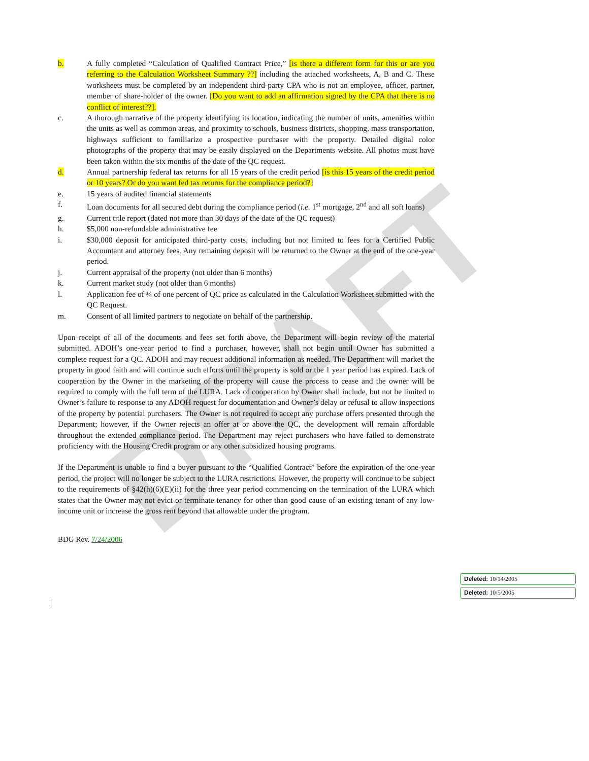DRAFT
b. A fully completed “Calculation of Qualified Contract Price,” [is there a different form for this or are you referring to the Calculation Worksheet Summary ??] including the attached worksheets, A, B and C. These worksheets must be completed by an independent third-party CPA who is not an employee, officer, partner, member of share-holder of the owner. [Do you want to add an affirmation signed by the CPA that there is no conflict of interest??].
c. A thorough narrative of the property identifying its location, indicating the number of units, amenities within the units as well as common areas, and proximity to schools, business districts, shopping, mass transportation, highways sufficient to familiarize a prospective purchaser with the property. Detailed digital color photographs of the property that may be easily displayed on the Departments website. All photos must have been taken within the six months of the date of the QC request.
d. Annual partnership federal tax returns for all 15 years of the credit period [is this 15 years of the credit period or 10 years? Or do you want fed tax returns for the compliance period?]
e. 15 years of audited financial statements
f. Loan documents for all secured debt during the compliance period (i.e. 1<sup>st</sup> mortgage, 2<sup>nd</sup> and all soft loans)
g. Current title report (dated not more than 30 days of the date of the QC request)
h. $5,000 non-refundable administrative fee
i. $30,000 deposit for anticipated third-party costs, including but not limited to fees for a Certified Public Accountant and attorney fees. Any remaining deposit will be returned to the Owner at the end of the one-year period.
j. Current appraisal of the property (not older than 6 months)
k. Current market study (not older than 6 months)
l. Application fee of ¼ of one percent of QC price as calculated in the Calculation Worksheet submitted with the QC Request.
m. Consent of all limited partners to negotiate on behalf of the partnership.
Upon receipt of all of the documents and fees set forth above, the Department will begin review of the material submitted. ADOH’s one-year period to find a purchaser, however, shall not begin until Owner has submitted a complete request for a QC. ADOH and may request additional information as needed. The Department will market the property in good faith and will continue such efforts until the property is sold or the 1 year period has expired. Lack of cooperation by the Owner in the marketing of the property will cause the process to cease and the owner will be required to comply with the full term of the LURA. Lack of cooperation by Owner shall include, but not be limited to Owner’s failure to response to any ADOH request for documentation and Owner’s delay or refusal to allow inspections of the property by potential purchasers. The Owner is not required to accept any purchase offers presented through the Department; however, if the Owner rejects an offer at or above the QC, the development will remain affordable throughout the extended compliance period. The Department may reject purchasers who have failed to demonstrate proficiency with the Housing Credit program or any other subsidized housing programs.
If the Department is unable to find a buyer pursuant to the “Qualified Contract” before the expiration of the one-year period, the project will no longer be subject to the LURA restrictions. However, the property will continue to be subject to the requirements of §42(h)(6)(E)(ii) for the three year period commencing on the termination of the LURA which states that the Owner may not evict or terminate tenancy for other than good cause of an existing tenant of any low-income unit or increase the gross rent beyond that allowable under the program.
BDG Rev. 7/24/2006
Deleted: 10/14/2005
Deleted: 10/5/2005